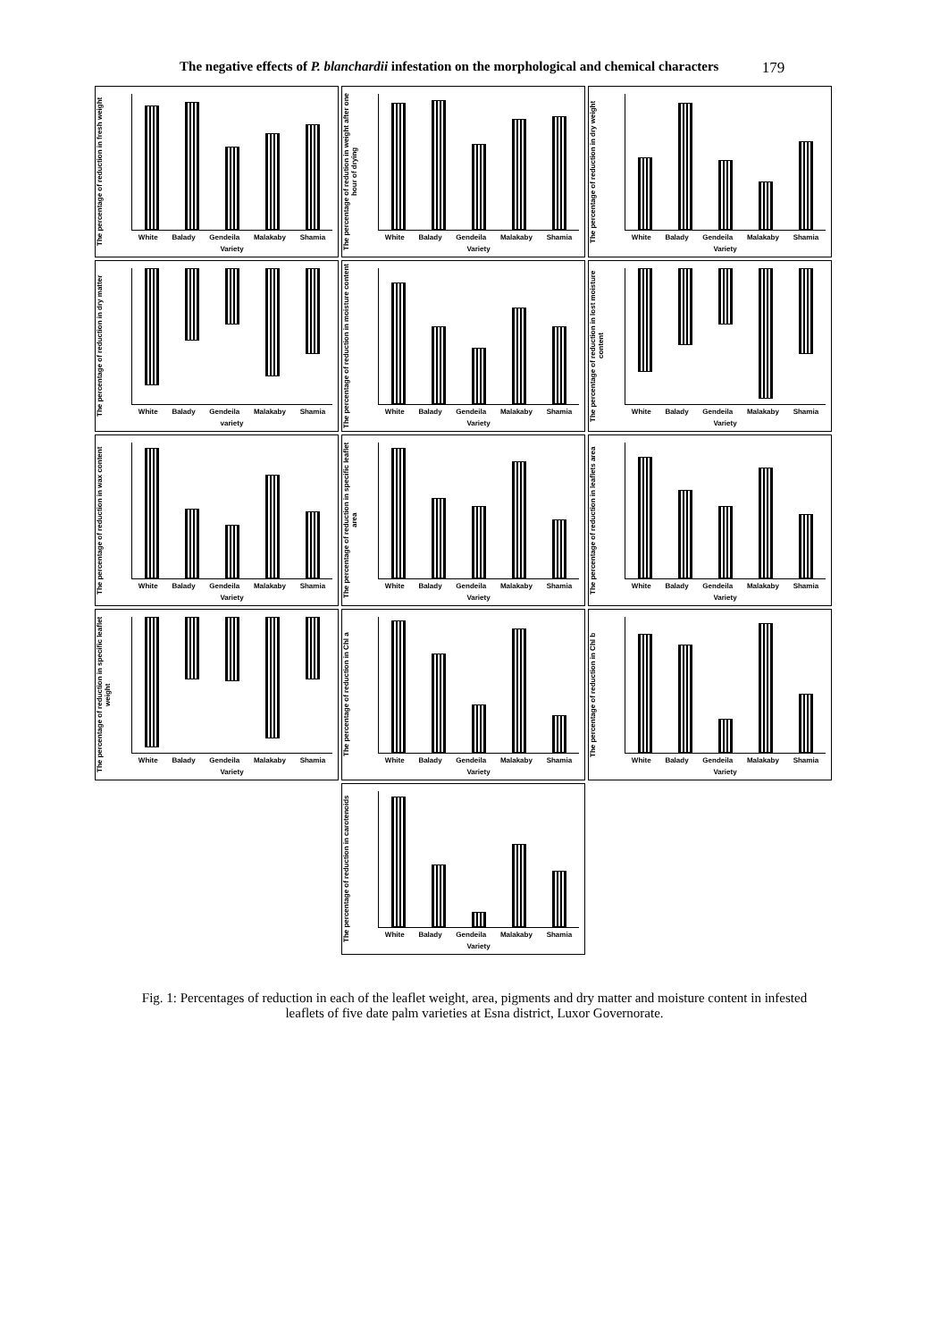The negative effects of P. blanchardii infestation on the morphological and chemical characters
179
The percentage of reduction in fresh weight
White Balady Gendeila Malakaby Shamia
Variety
The percentage of redution in weight after one hour of drying
White Balady Gendeila Malakaby Shamia
Variety
The percentage of reduction in dry weight
White Balady Gendeila Malakaby Shamia
Variety
The percentage of reduction in dry matter
White Balady Gendeila Malakaby Shamia
variety
The percentage of reduction in moisture content
White Balady Gendeila Malakaby Shamia
Variety
The percentage of reduction in lost moisture content
White Balady Gendeila Malakaby Shamia
Variety
The percentage of reduction in wax content
White Balady Gendeila Malakaby Shamia
Variety
The percentage of reduction in specific leaflet area
White Balady Gendeila Malakaby Shamia
Variety
The percentage of reduction in leaflets area
White Balady Gendeila Malakaby Shamia
Variety
The percentage of reduction in specific leaflet weight
White Balady Gendeila Malakaby Shamia
Variety
The percentage of reduction in Chl a
White Balady Gendeila Malakaby Shamia
Variety
The percentage of reduction in Chl b
White Balady Gendeila Malakaby Shamia
Variety
The percentage of reduction in carotenoids
White Balady Gendeila Malakaby Shamia
Variety
Fig. 1: Percentages of reduction in each of the leaflet weight, area, pigments and dry matter and moisture content in infested leaflets of five date palm varieties at Esna district, Luxor Governorate.